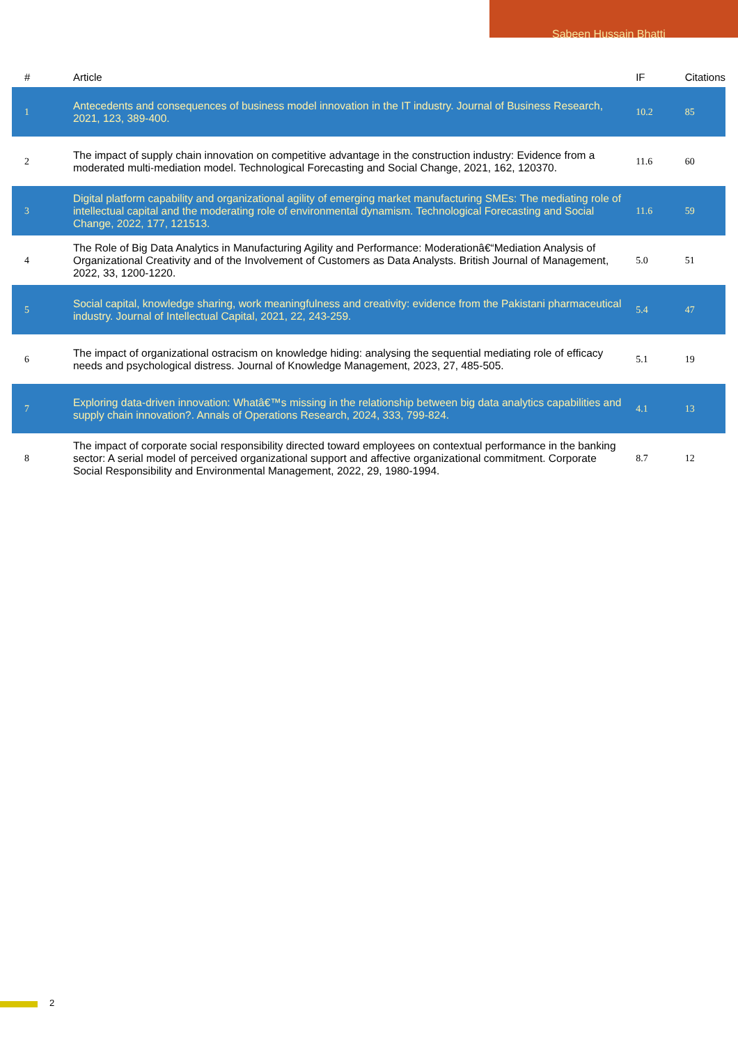Sabeen Hussain Bhatti
| # | Article | IF | Citations |
| --- | --- | --- | --- |
| 1 | Antecedents and consequences of business model innovation in the IT industry. Journal of Business Research, 2021, 123, 389-400. | 10.2 | 85 |
| 2 | The impact of supply chain innovation on competitive advantage in the construction industry: Evidence from a moderated multi-mediation model. Technological Forecasting and Social Change, 2021, 162, 120370. | 11.6 | 60 |
| 3 | Digital platform capability and organizational agility of emerging market manufacturing SMEs: The mediating role of intellectual capital and the moderating role of environmental dynamism. Technological Forecasting and Social Change, 2022, 177, 121513. | 11.6 | 59 |
| 4 | The Role of Big Data Analytics in Manufacturing Agility and Performance: Moderationâ€“Mediation Analysis of Organizational Creativity and of the Involvement of Customers as Data Analysts. British Journal of Management, 2022, 33, 1200-1220. | 5.0 | 51 |
| 5 | Social capital, knowledge sharing, work meaningfulness and creativity: evidence from the Pakistani pharmaceutical industry. Journal of Intellectual Capital, 2021, 22, 243-259. | 5.4 | 47 |
| 6 | The impact of organizational ostracism on knowledge hiding: analysing the sequential mediating role of efficacy needs and psychological distress. Journal of Knowledge Management, 2023, 27, 485-505. | 5.1 | 19 |
| 7 | Exploring data-driven innovation: Whatâ€™s missing in the relationship between big data analytics capabilities and supply chain innovation?. Annals of Operations Research, 2024, 333, 799-824. | 4.1 | 13 |
| 8 | The impact of corporate social responsibility directed toward employees on contextual performance in the banking sector: A serial model of perceived organizational support and affective organizational commitment. Corporate Social Responsibility and Environmental Management, 2022, 29, 1980-1994. | 8.7 | 12 |
2